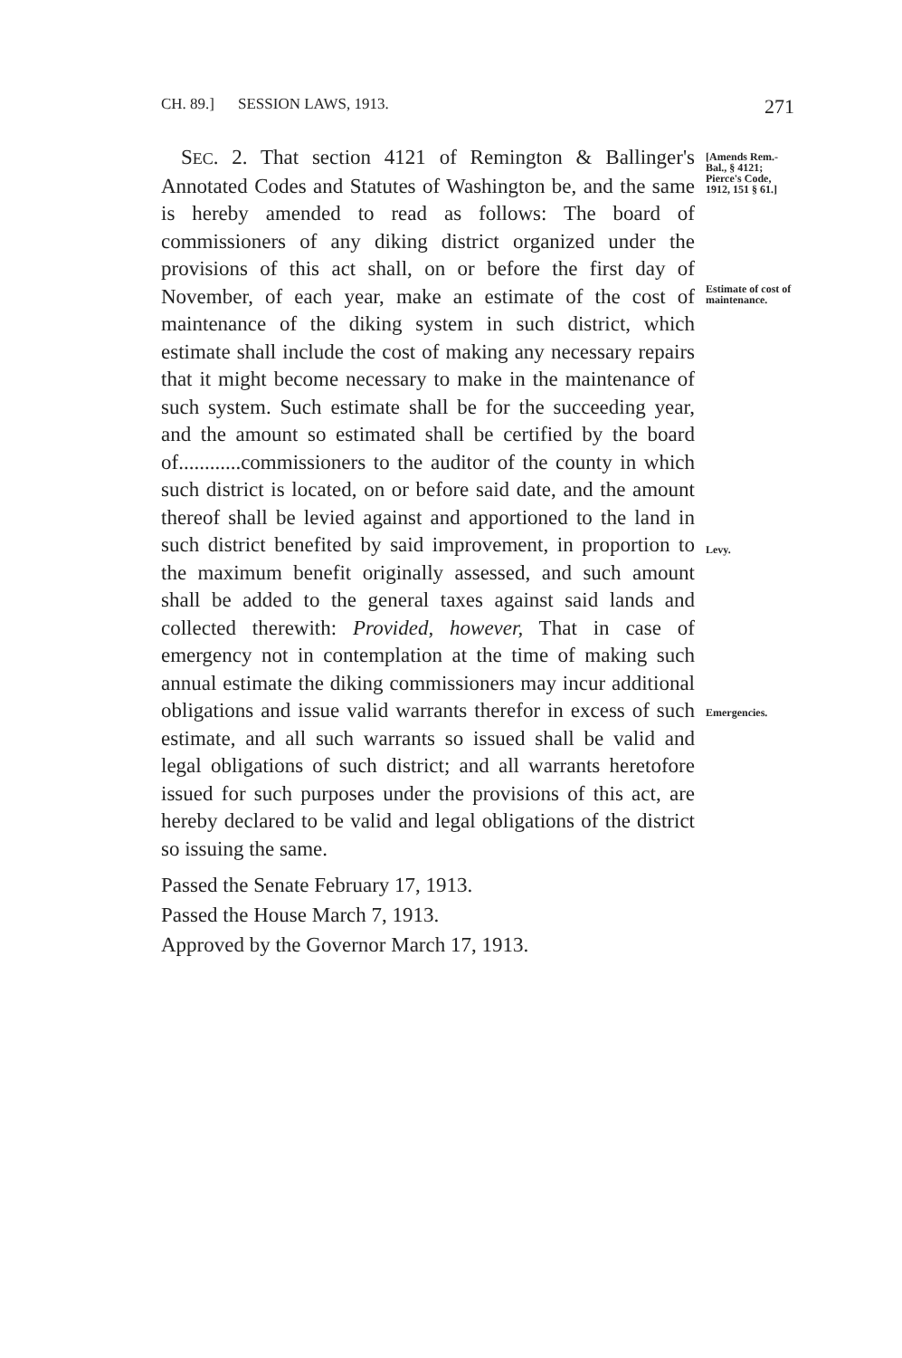CH. 89.] SESSION LAWS, 1913. 271
SEC. 2. That section 4121 of Remington & Ballinger's Annotated Codes and Statutes of Washington be, and the same is hereby amended to read as follows: The board of commissioners of any diking district organized under the provisions of this act shall, on or before the first day of November, of each year, make an estimate of the cost of maintenance of the diking system in such district, which estimate shall include the cost of making any necessary repairs that it might become necessary to make in the maintenance of such system. Such estimate shall be for the succeeding year, and the amount so estimated shall be certified by the board of............commissioners to the auditor of the county in which such district is located, on or before said date, and the amount thereof shall be levied against and apportioned to the land in such district benefited by said improvement, in proportion to the maximum benefit originally assessed, and such amount shall be added to the general taxes against said lands and collected therewith: Provided, however, That in case of emergency not in contemplation at the time of making such annual estimate the diking commissioners may incur additional obligations and issue valid warrants therefor in excess of such estimate, and all such warrants so issued shall be valid and legal obligations of such district; and all warrants heretofore issued for such purposes under the provisions of this act, are hereby declared to be valid and legal obligations of the district so issuing the same.
[Amends Rem.-Bal., § 4121; Pierce's Code, 1912, 151 § 61.]
Estimate of cost of maintenance.
Levy.
Emergencies.
Passed the Senate February 17, 1913.
Passed the House March 7, 1913.
Approved by the Governor March 17, 1913.